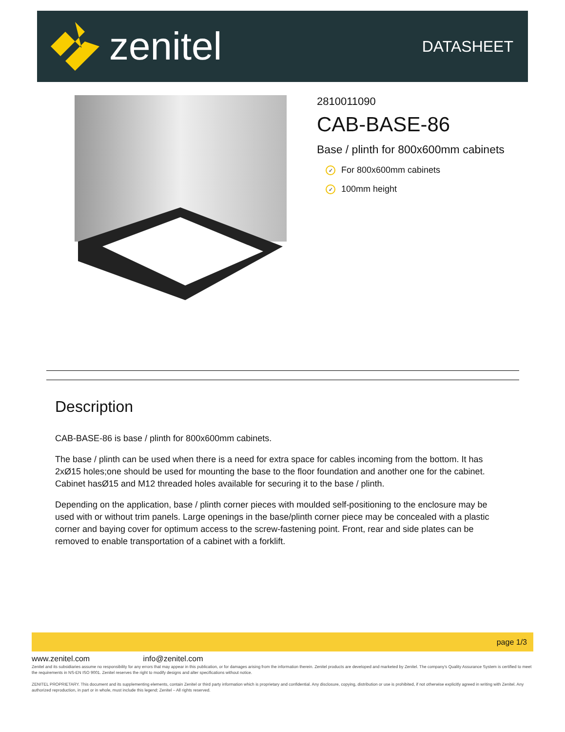zenitel
DATASHEET
2810011090
CAB-BASE-86
Base / plinth for 800x600mm cabinets
✓ For 800x600mm cabinets
✓ 100mm height
Description
CAB-BASE-86 is base / plinth for 800x600mm cabinets.
The base / plinth can be used when there is a need for extra space for cables incoming from the bottom. It has 2xØ15 holes;one should be used for mounting the base to the floor foundation and another one for the cabinet. Cabinet hasØ15 and M12 threaded holes available for securing it to the base / plinth.
Depending on the application, base / plinth corner pieces with moulded self-positioning to the enclosure may be used with or without trim panels. Large openings in the base/plinth corner piece may be concealed with a plastic corner and baying cover for optimum access to the screw-fastening point. Front, rear and side plates can be removed to enable transportation of a cabinet with a forklift.
page 1/3
www.zenitel.com info@zenitel.com
Zenitel and its subsidiaries assume no responsibility for any errors that may appear in this publication, or for damages arising from the information therein. Zenitel products are developed and marketed by Zenitel. The company's Quality Assurance System is certified to meet the requirements in NS-EN ISO 9001. Zenitel reserves the right to modify designs and alter specifications without notice.
ZENITEL PROPRIETARY. This document and its supplementing elements, contain Zenitel or third party information which is proprietary and confidential. Any disclosure, copying, distribution or use is prohibited, if not otherwise explicitly agreed in writing with Zenitel. Any authorized reproduction, in part or in whole, must include this legend; Zenitel – All rights reserved.